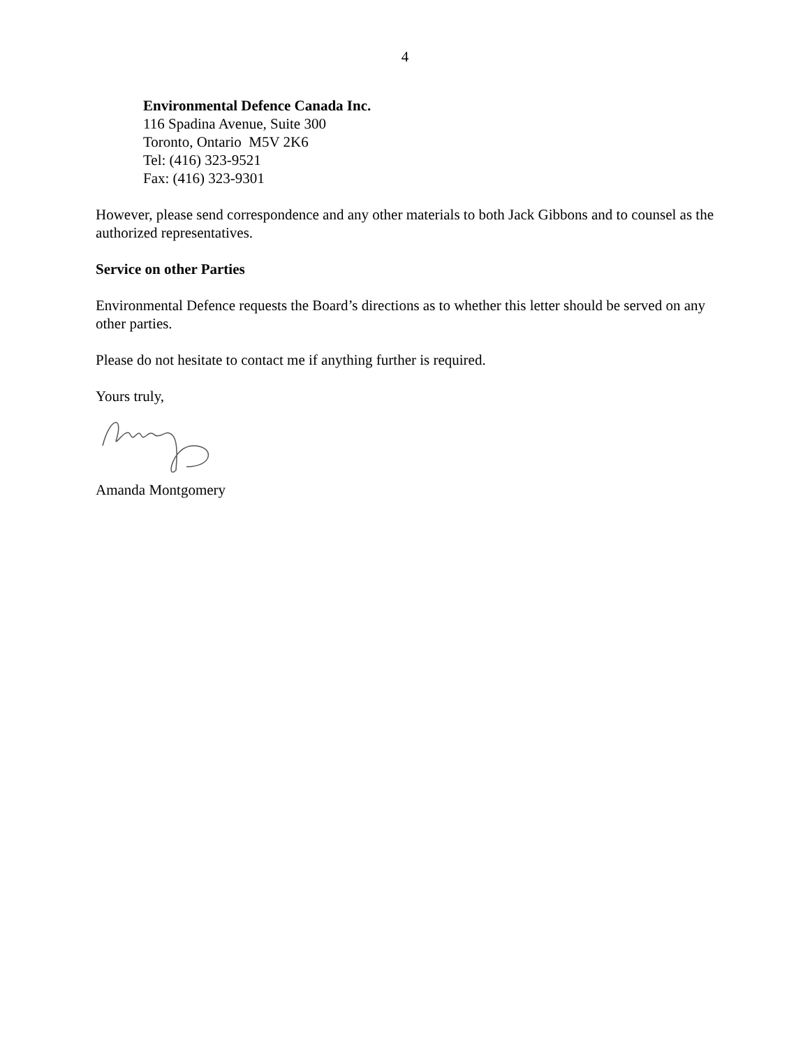4
Environmental Defence Canada Inc.
116 Spadina Avenue, Suite 300
Toronto, Ontario M5V 2K6
Tel: (416) 323-9521
Fax: (416) 323-9301
However, please send correspondence and any other materials to both Jack Gibbons and to counsel as the authorized representatives.
Service on other Parties
Environmental Defence requests the Board’s directions as to whether this letter should be served on any other parties.
Please do not hesitate to contact me if anything further is required.
Yours truly,
Amanda Montgomery